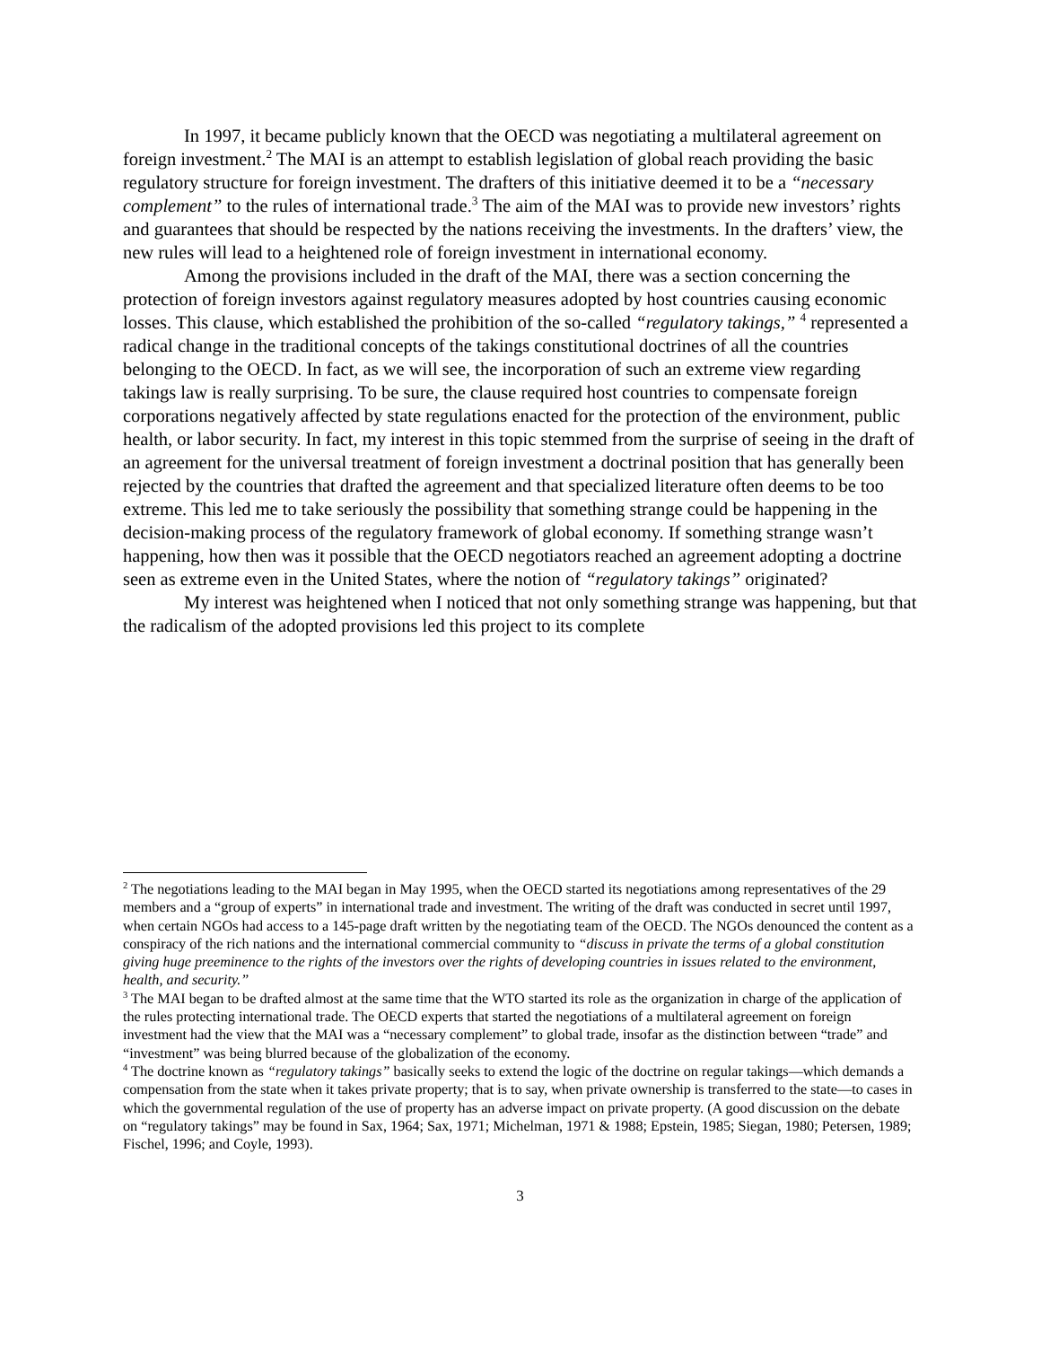In 1997, it became publicly known that the OECD was negotiating a multilateral agreement on foreign investment.<sup>2</sup> The MAI is an attempt to establish legislation of global reach providing the basic regulatory structure for foreign investment. The drafters of this initiative deemed it to be a “necessary complement” to the rules of international trade.<sup>3</sup> The aim of the MAI was to provide new investors’ rights and guarantees that should be respected by the nations receiving the investments. In the drafters’ view, the new rules will lead to a heightened role of foreign investment in international economy.
Among the provisions included in the draft of the MAI, there was a section concerning the protection of foreign investors against regulatory measures adopted by host countries causing economic losses. This clause, which established the prohibition of the so-called “regulatory takings,” <sup>4</sup> represented a radical change in the traditional concepts of the takings constitutional doctrines of all the countries belonging to the OECD. In fact, as we will see, the incorporation of such an extreme view regarding takings law is really surprising. To be sure, the clause required host countries to compensate foreign corporations negatively affected by state regulations enacted for the protection of the environment, public health, or labor security. In fact, my interest in this topic stemmed from the surprise of seeing in the draft of an agreement for the universal treatment of foreign investment a doctrinal position that has generally been rejected by the countries that drafted the agreement and that specialized literature often deems to be too extreme. This led me to take seriously the possibility that something strange could be happening in the decision-making process of the regulatory framework of global economy. If something strange wasn’t happening, how then was it possible that the OECD negotiators reached an agreement adopting a doctrine seen as extreme even in the United States, where the notion of “regulatory takings” originated?
My interest was heightened when I noticed that not only something strange was happening, but that the radicalism of the adopted provisions led this project to its complete
<sup>2</sup> The negotiations leading to the MAI began in May 1995, when the OECD started its negotiations among representatives of the 29 members and a “group of experts” in international trade and investment. The writing of the draft was conducted in secret until 1997, when certain NGOs had access to a 145-page draft written by the negotiating team of the OECD. The NGOs denounced the content as a conspiracy of the rich nations and the international commercial community to “discuss in private the terms of a global constitution giving huge preeminence to the rights of the investors over the rights of developing countries in issues related to the environment, health, and security.”
<sup>3</sup> The MAI began to be drafted almost at the same time that the WTO started its role as the organization in charge of the application of the rules protecting international trade. The OECD experts that started the negotiations of a multilateral agreement on foreign investment had the view that the MAI was a “necessary complement” to global trade, insofar as the distinction between “trade” and “investment” was being blurred because of the globalization of the economy.
<sup>4</sup> The doctrine known as “regulatory takings” basically seeks to extend the logic of the doctrine on regular takings—which demands a compensation from the state when it takes private property; that is to say, when private ownership is transferred to the state—to cases in which the governmental regulation of the use of property has an adverse impact on private property. (A good discussion on the debate on “regulatory takings” may be found in Sax, 1964; Sax, 1971; Michelman, 1971 & 1988; Epstein, 1985; Siegan, 1980; Petersen, 1989; Fischel, 1996; and Coyle, 1993).
3